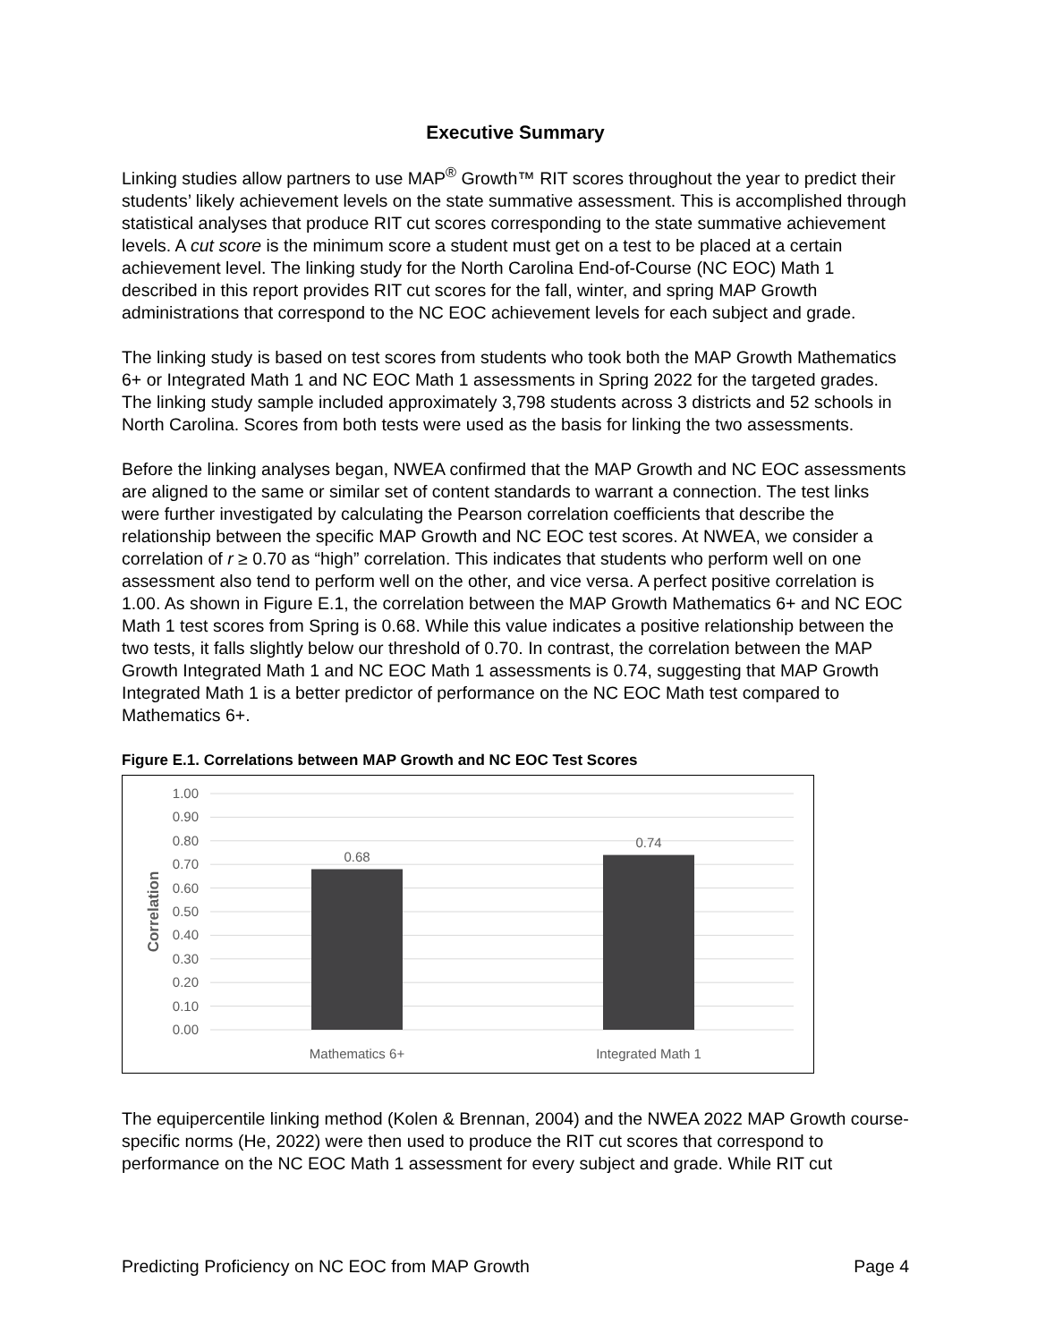Executive Summary
Linking studies allow partners to use MAP<sup>®</sup> Growth™ RIT scores throughout the year to predict their students’ likely achievement levels on the state summative assessment. This is accomplished through statistical analyses that produce RIT cut scores corresponding to the state summative achievement levels. A cut score is the minimum score a student must get on a test to be placed at a certain achievement level. The linking study for the North Carolina End-of-Course (NC EOC) Math 1 described in this report provides RIT cut scores for the fall, winter, and spring MAP Growth administrations that correspond to the NC EOC achievement levels for each subject and grade.
The linking study is based on test scores from students who took both the MAP Growth Mathematics 6+ or Integrated Math 1 and NC EOC Math 1 assessments in Spring 2022 for the targeted grades. The linking study sample included approximately 3,798 students across 3 districts and 52 schools in North Carolina. Scores from both tests were used as the basis for linking the two assessments.
Before the linking analyses began, NWEA confirmed that the MAP Growth and NC EOC assessments are aligned to the same or similar set of content standards to warrant a connection. The test links were further investigated by calculating the Pearson correlation coefficients that describe the relationship between the specific MAP Growth and NC EOC test scores. At NWEA, we consider a correlation of r ≥ 0.70 as “high” correlation. This indicates that students who perform well on one assessment also tend to perform well on the other, and vice versa. A perfect positive correlation is 1.00. As shown in Figure E.1, the correlation between the MAP Growth Mathematics 6+ and NC EOC Math 1 test scores from Spring is 0.68. While this value indicates a positive relationship between the two tests, it falls slightly below our threshold of 0.70. In contrast, the correlation between the MAP Growth Integrated Math 1 and NC EOC Math 1 assessments is 0.74, suggesting that MAP Growth Integrated Math 1 is a better predictor of performance on the NC EOC Math test compared to Mathematics 6+.
Figure E.1. Correlations between MAP Growth and NC EOC Test Scores
1.00
0.90
0.80
0.70
0.60
0.50
0.40
0.30
0.20
0.10
0.00
Correlation
0.68
0.74
Mathematics 6+
Integrated Math 1
The equipercentile linking method (Kolen & Brennan, 2004) and the NWEA 2022 MAP Growth course-specific norms (He, 2022) were then used to produce the RIT cut scores that correspond to performance on the NC EOC Math 1 assessment for every subject and grade. While RIT cut
Predicting Proficiency on NC EOC from MAP Growth Page 4